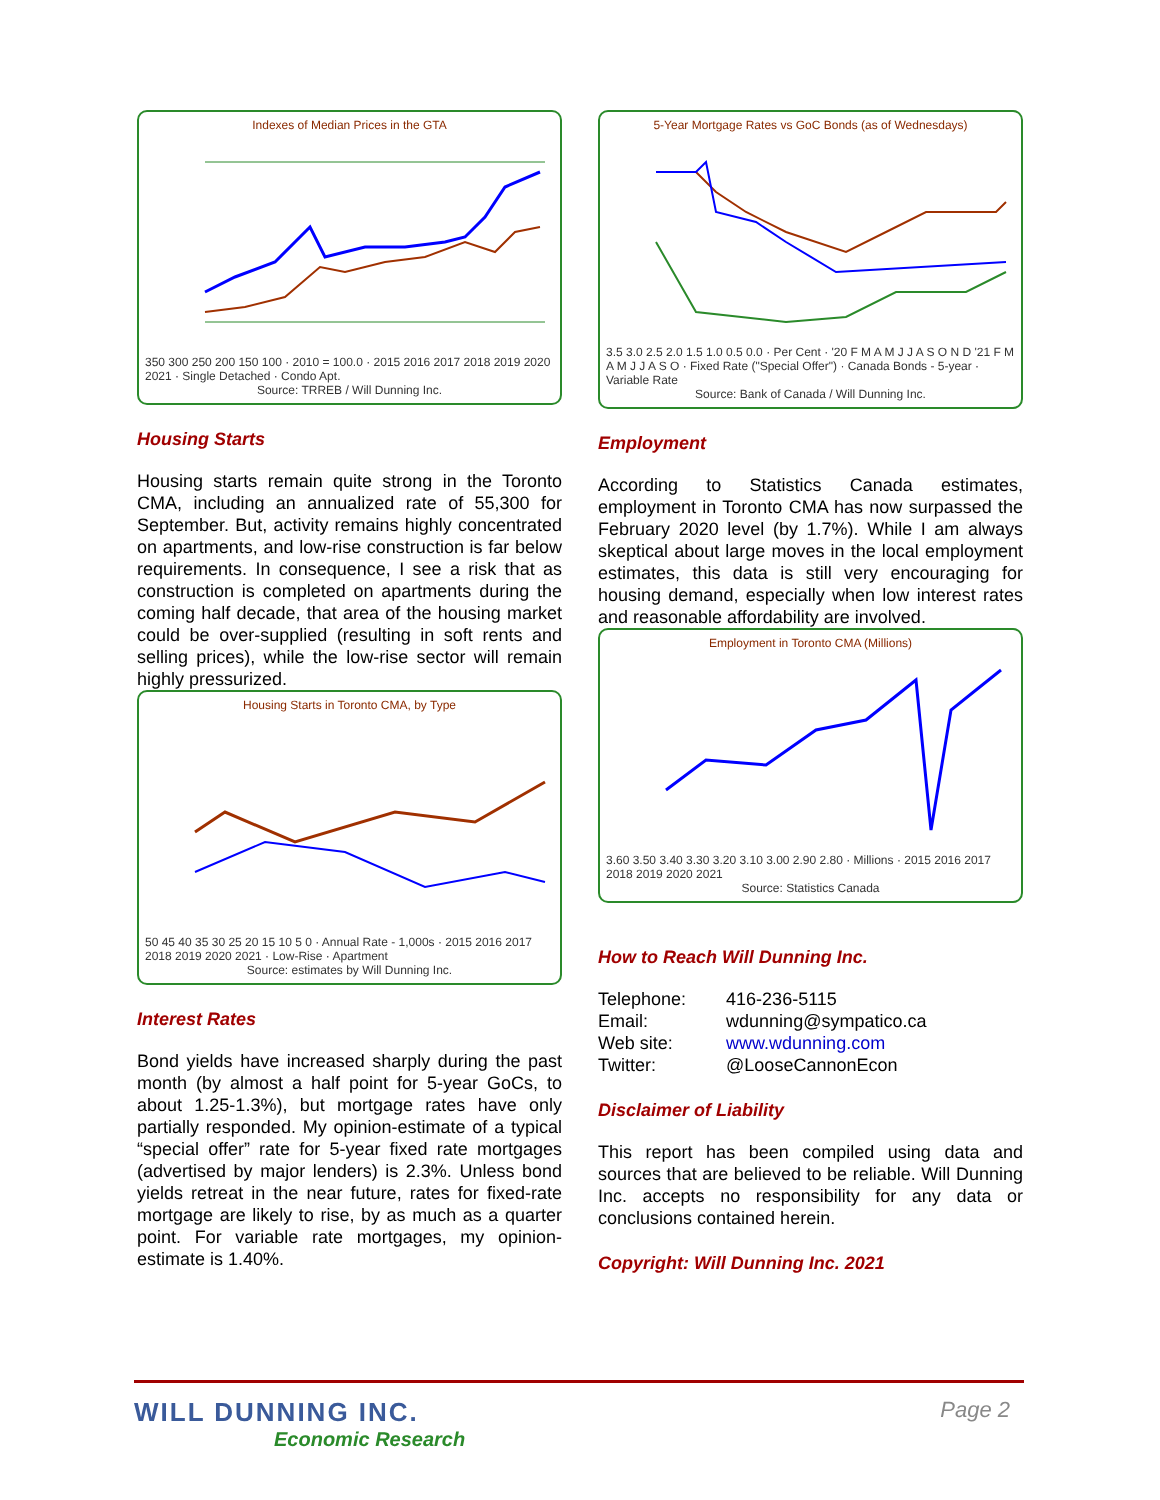Indexes of Median Prices in the GTA
350 300 250 200 150 100 · 2010 = 100.0 · 2015 2016 2017 2018 2019 2020 2021 · Single Detached · Condo Apt.
Source: TRREB / Will Dunning Inc.
Housing Starts
Housing starts remain quite strong in the Toronto CMA, including an annualized rate of 55,300 for September. But, activity remains highly concentrated on apartments, and low-rise construction is far below requirements. In consequence, I see a risk that as construction is completed on apartments during the coming half decade, that area of the housing market could be over-supplied (resulting in soft rents and selling prices), while the low-rise sector will remain highly pressurized.
Housing Starts in Toronto CMA, by Type
50 45 40 35 30 25 20 15 10 5 0 · Annual Rate - 1,000s · 2015 2016 2017 2018 2019 2020 2021 · Low-Rise · Apartment
Source: estimates by Will Dunning Inc.
Interest Rates
Bond yields have increased sharply during the past month (by almost a half point for 5-year GoCs, to about 1.25-1.3%), but mortgage rates have only partially responded. My opinion-estimate of a typical “special offer” rate for 5-year fixed rate mortgages (advertised by major lenders) is 2.3%. Unless bond yields retreat in the near future, rates for fixed-rate mortgage are likely to rise, by as much as a quarter point. For variable rate mortgages, my opinion-estimate is 1.40%.
5-Year Mortgage Rates vs GoC Bonds (as of Wednesdays)
3.5 3.0 2.5 2.0 1.5 1.0 0.5 0.0 · Per Cent · '20 F M A M J J A S O N D '21 F M A M J J A S O · Fixed Rate ("Special Offer") · Canada Bonds - 5-year · Variable Rate
Source: Bank of Canada / Will Dunning Inc.
Employment
According to Statistics Canada estimates, employment in Toronto CMA has now surpassed the February 2020 level (by 1.7%). While I am always skeptical about large moves in the local employment estimates, this data is still very encouraging for housing demand, especially when low interest rates and reasonable affordability are involved.
Employment in Toronto CMA (Millions)
3.60 3.50 3.40 3.30 3.20 3.10 3.00 2.90 2.80 · Millions · 2015 2016 2017 2018 2019 2020 2021
Source: Statistics Canada
How to Reach Will Dunning Inc.
| Telephone: | 416-236-5115 |
| Email: | wdunning@sympatico.ca |
| Web site: | www.wdunning.com |
| Twitter: | @LooseCannonEcon |
Disclaimer of Liability
This report has been compiled using data and sources that are believed to be reliable. Will Dunning Inc. accepts no responsibility for any data or conclusions contained herein.
Copyright: Will Dunning Inc. 2021
WILL DUNNING INC.
Economic Research
Page 2